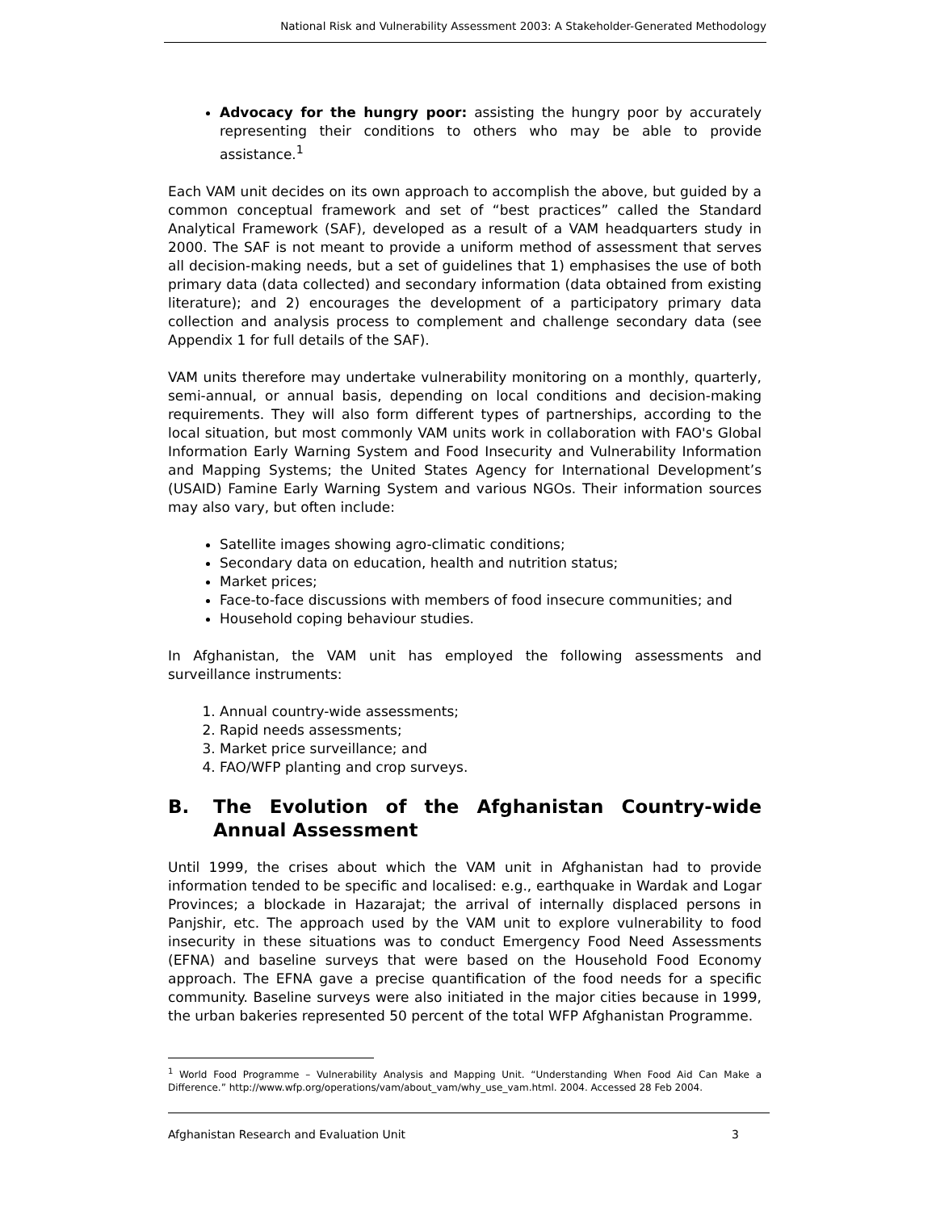National Risk and Vulnerability Assessment 2003: A Stakeholder-Generated Methodology
Advocacy for the hungry poor: assisting the hungry poor by accurately representing their conditions to others who may be able to provide assistance.<sup>1</sup>
Each VAM unit decides on its own approach to accomplish the above, but guided by a common conceptual framework and set of “best practices” called the Standard Analytical Framework (SAF), developed as a result of a VAM headquarters study in 2000. The SAF is not meant to provide a uniform method of assessment that serves all decision-making needs, but a set of guidelines that 1) emphasises the use of both primary data (data collected) and secondary information (data obtained from existing literature); and 2) encourages the development of a participatory primary data collection and analysis process to complement and challenge secondary data (see Appendix 1 for full details of the SAF).
VAM units therefore may undertake vulnerability monitoring on a monthly, quarterly, semi-annual, or annual basis, depending on local conditions and decision-making requirements. They will also form different types of partnerships, according to the local situation, but most commonly VAM units work in collaboration with FAO's Global Information Early Warning System and Food Insecurity and Vulnerability Information and Mapping Systems; the United States Agency for International Development’s (USAID) Famine Early Warning System and various NGOs. Their information sources may also vary, but often include:
Satellite images showing agro-climatic conditions;
Secondary data on education, health and nutrition status;
Market prices;
Face-to-face discussions with members of food insecure communities; and
Household coping behaviour studies.
In Afghanistan, the VAM unit has employed the following assessments and surveillance instruments:
1. Annual country-wide assessments;
2. Rapid needs assessments;
3. Market price surveillance; and
4. FAO/WFP planting and crop surveys.
B. The Evolution of the Afghanistan Country-wide Annual Assessment
Until 1999, the crises about which the VAM unit in Afghanistan had to provide information tended to be specific and localised: e.g., earthquake in Wardak and Logar Provinces; a blockade in Hazarajat; the arrival of internally displaced persons in Panjshir, etc. The approach used by the VAM unit to explore vulnerability to food insecurity in these situations was to conduct Emergency Food Need Assessments (EFNA) and baseline surveys that were based on the Household Food Economy approach. The EFNA gave a precise quantification of the food needs for a specific community. Baseline surveys were also initiated in the major cities because in 1999, the urban bakeries represented 50 percent of the total WFP Afghanistan Programme.
<sup>1</sup> World Food Programme – Vulnerability Analysis and Mapping Unit. “Understanding When Food Aid Can Make a Difference.” http://www.wfp.org/operations/vam/about_vam/why_use_vam.html. 2004. Accessed 28 Feb 2004.
Afghanistan Research and Evaluation Unit 3